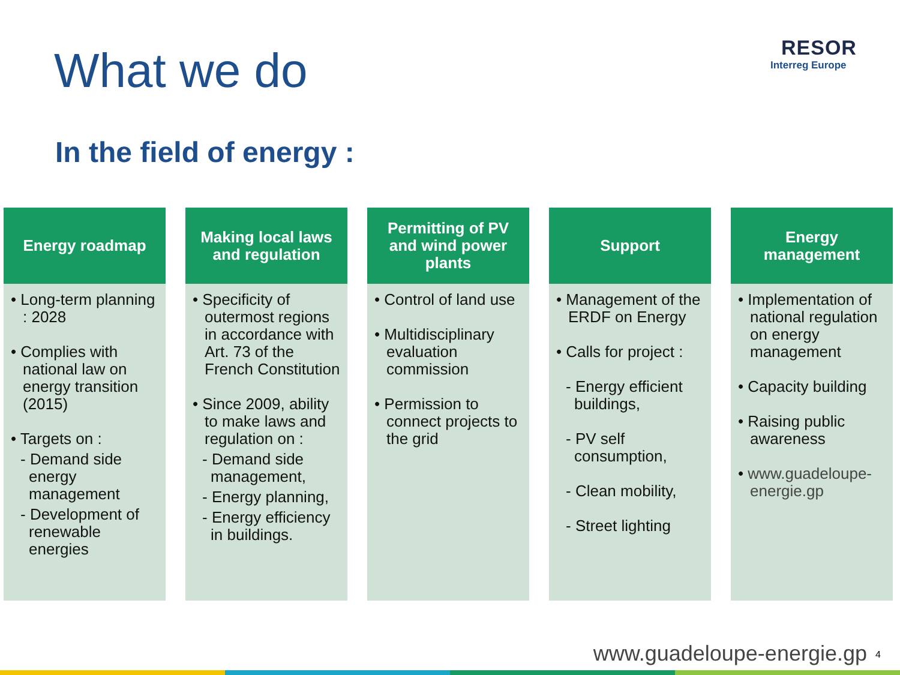What we do
RESOR
Interreg Europe
In the field of energy :
Energy roadmap
• Long-term planning : 2028
• Complies with national law on energy transition (2015)
• Targets on :
- Demand side energy management
- Development of renewable energies
Making local laws and regulation
• Specificity of outermost regions in accordance with Art. 73 of the French Constitution
• Since 2009, ability to make laws and regulation on :
- Demand side management,
- Energy planning,
- Energy efficiency in buildings.
Permitting of PV and wind power plants
• Control of land use
• Multidisciplinary evaluation commission
• Permission to connect projects to the grid
Support
• Management of the ERDF on Energy
• Calls for project :
- Energy efficient buildings,
- PV self consumption,
- Clean mobility,
- Street lighting
Energy management
• Implementation of national regulation on energy management
• Capacity building
• Raising public awareness
• www.guadeloupe-energie.gp
www.guadeloupe-energie.gp 4